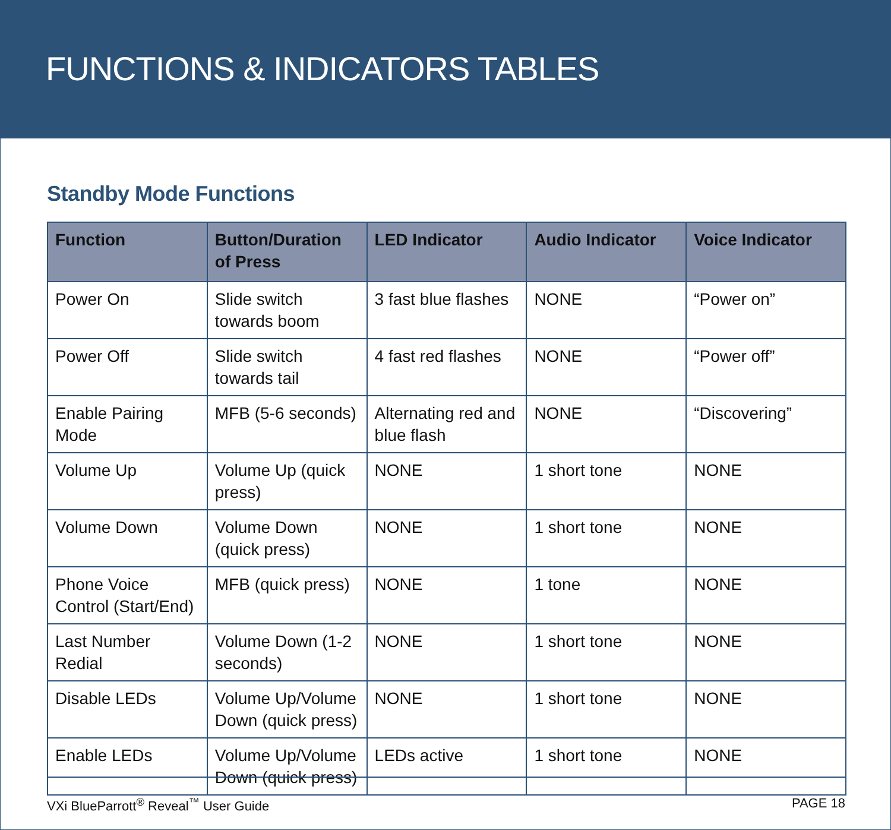FUNCTIONS & INDICATORS TABLES
Standby Mode Functions
| Function | Button/Duration of Press | LED Indicator | Audio Indicator | Voice Indicator |
| --- | --- | --- | --- | --- |
| Power On | Slide switch towards boom | 3 fast blue flashes | NONE | “Power on” |
| Power Off | Slide switch towards tail | 4 fast red flashes | NONE | “Power off” |
| Enable Pairing Mode | MFB (5-6 seconds) | Alternating red and blue flash | NONE | “Discovering” |
| Volume Up | Volume Up (quick press) | NONE | 1 short tone | NONE |
| Volume Down | Volume Down (quick press) | NONE | 1 short tone | NONE |
| Phone Voice Control (Start/End) | MFB (quick press) | NONE | 1 tone | NONE |
| Last Number Redial | Volume Down (1-2 seconds) | NONE | 1 short tone | NONE |
| Disable LEDs | Volume Up/Volume Down (quick press) | NONE | 1 short tone | NONE |
| Enable LEDs | Volume Up/Volume Down (quick press) | LEDs active | 1 short tone | NONE |
VXi BlueParrott<sup>®</sup> Reveal<sup>™</sup> User Guide PAGE 18